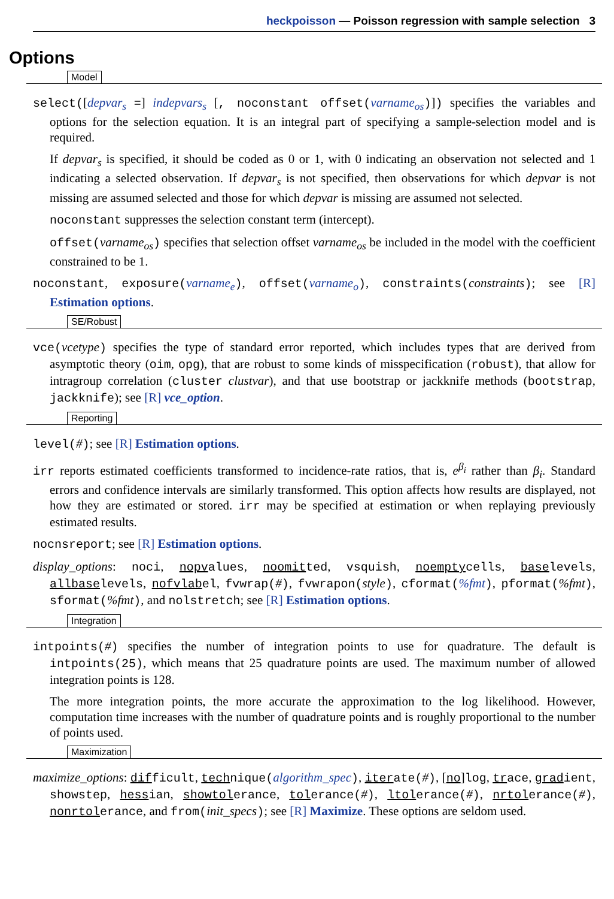heckpoisson — Poisson regression with sample selection 3
Options
Model
select([depvar<sub>s</sub> =] indepvars<sub>s</sub> [, noconstant offset(varname<sub>os</sub>)]) specifies the variables and options for the selection equation. It is an integral part of specifying a sample-selection model and is required.
If depvar<sub>s</sub> is specified, it should be coded as 0 or 1, with 0 indicating an observation not selected and 1 indicating a selected observation. If depvar<sub>s</sub> is not specified, then observations for which depvar is not missing are assumed selected and those for which depvar is missing are assumed not selected.
noconstant suppresses the selection constant term (intercept).
offset(varname<sub>os</sub>) specifies that selection offset varname<sub>os</sub> be included in the model with the coefficient constrained to be 1.
noconstant, exposure(varname<sub>e</sub>), offset(varname<sub>o</sub>), constraints(constraints); see [R] Estimation options.
SE/Robust
vce(vcetype) specifies the type of standard error reported, which includes types that are derived from asymptotic theory (oim, opg), that are robust to some kinds of misspecification (robust), that allow for intragroup correlation (cluster clustvar), and that use bootstrap or jackknife methods (bootstrap, jackknife); see [R] vce_option.
Reporting
level(#); see [R] Estimation options.
irr reports estimated coefficients transformed to incidence-rate ratios, that is, e<sup>β<sub>i</sub></sup> rather than β<sub>i</sub>. Standard errors and confidence intervals are similarly transformed. This option affects how results are displayed, not how they are estimated or stored. irr may be specified at estimation or when replaying previously estimated results.
nocnsreport; see [R] Estimation options.
display_options: noci, nopvalues, noomitted, vsquish, noemptycells, baselevels, allbaselevels, nofvlabel, fvwrap(#), fvwrapon(style), cformat(%fmt), pformat(%fmt), sformat(%fmt), and nolstretch; see [R] Estimation options.
Integration
intpoints(#) specifies the number of integration points to use for quadrature. The default is intpoints(25), which means that 25 quadrature points are used. The maximum number of allowed integration points is 128.
The more integration points, the more accurate the approximation to the log likelihood. However, computation time increases with the number of quadrature points and is roughly proportional to the number of points used.
Maximization
maximize_options: difficult, technique(algorithm_spec), iterate(#), [no]log, trace, gradient, showstep, hessian, showtolerance, tolerance(#), ltolerance(#), nrtolerance(#), nonrtolerance, and from(init_specs); see [R] Maximize. These options are seldom used.